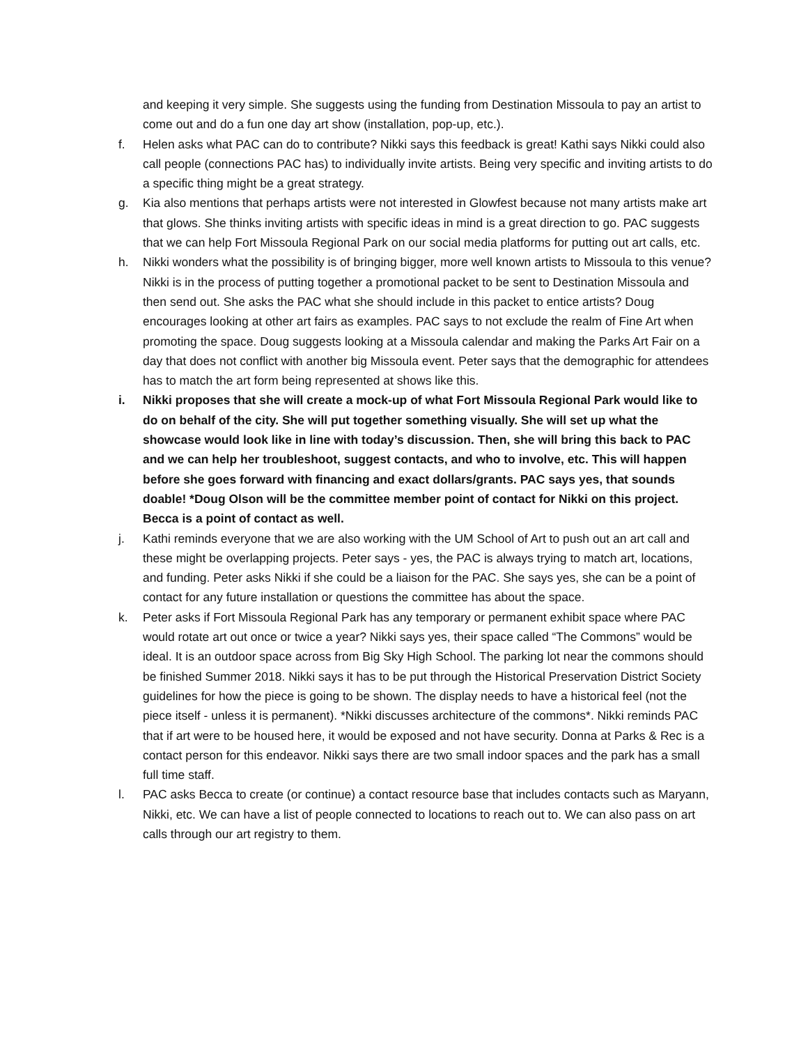and keeping it very simple. She suggests using the funding from Destination Missoula to pay an artist to come out and do a fun one day art show (installation, pop-up, etc.).
f. Helen asks what PAC can do to contribute? Nikki says this feedback is great! Kathi says Nikki could also call people (connections PAC has) to individually invite artists. Being very specific and inviting artists to do a specific thing might be a great strategy.
g. Kia also mentions that perhaps artists were not interested in Glowfest because not many artists make art that glows. She thinks inviting artists with specific ideas in mind is a great direction to go. PAC suggests that we can help Fort Missoula Regional Park on our social media platforms for putting out art calls, etc.
h. Nikki wonders what the possibility is of bringing bigger, more well known artists to Missoula to this venue? Nikki is in the process of putting together a promotional packet to be sent to Destination Missoula and then send out. She asks the PAC what she should include in this packet to entice artists? Doug encourages looking at other art fairs as examples. PAC says to not exclude the realm of Fine Art when promoting the space. Doug suggests looking at a Missoula calendar and making the Parks Art Fair on a day that does not conflict with another big Missoula event. Peter says that the demographic for attendees has to match the art form being represented at shows like this.
i. Nikki proposes that she will create a mock-up of what Fort Missoula Regional Park would like to do on behalf of the city. She will put together something visually. She will set up what the showcase would look like in line with today’s discussion. Then, she will bring this back to PAC and we can help her troubleshoot, suggest contacts, and who to involve, etc. This will happen before she goes forward with financing and exact dollars/grants. PAC says yes, that sounds doable! *Doug Olson will be the committee member point of contact for Nikki on this project. Becca is a point of contact as well.
j. Kathi reminds everyone that we are also working with the UM School of Art to push out an art call and these might be overlapping projects. Peter says - yes, the PAC is always trying to match art, locations, and funding. Peter asks Nikki if she could be a liaison for the PAC. She says yes, she can be a point of contact for any future installation or questions the committee has about the space.
k. Peter asks if Fort Missoula Regional Park has any temporary or permanent exhibit space where PAC would rotate art out once or twice a year? Nikki says yes, their space called “The Commons” would be ideal. It is an outdoor space across from Big Sky High School. The parking lot near the commons should be finished Summer 2018. Nikki says it has to be put through the Historical Preservation District Society guidelines for how the piece is going to be shown. The display needs to have a historical feel (not the piece itself - unless it is permanent). *Nikki discusses architecture of the commons*. Nikki reminds PAC that if art were to be housed here, it would be exposed and not have security. Donna at Parks & Rec is a contact person for this endeavor. Nikki says there are two small indoor spaces and the park has a small full time staff.
l. PAC asks Becca to create (or continue) a contact resource base that includes contacts such as Maryann, Nikki, etc. We can have a list of people connected to locations to reach out to. We can also pass on art calls through our art registry to them.